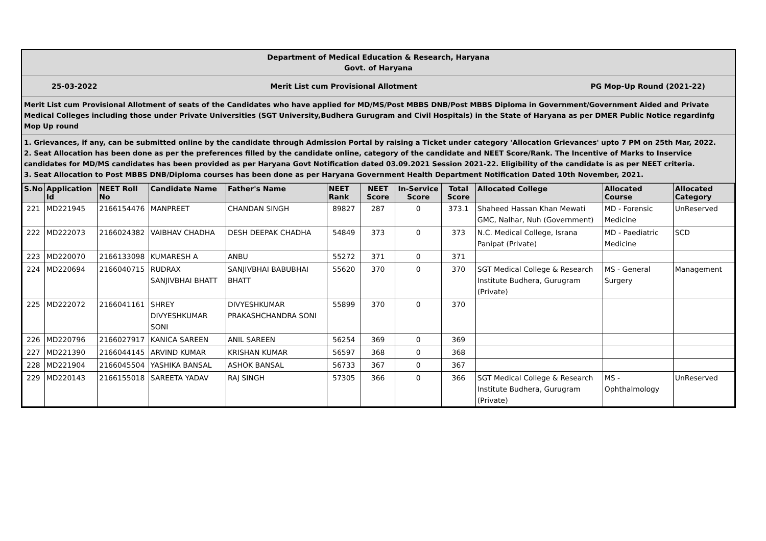Department of Medical Education & Research, Haryana
Govt. of Haryana
25-03-2022 Merit List cum Provisional Allotment PG Mop-Up Round (2021-22)
Merit List cum Provisional Allotment of seats of the Candidates who have applied for MD/MS/Post MBBS DNB/Post MBBS Diploma in Government/Government Aided and Private Medical Colleges including those under Private Universities (SGT University,Budhera Gurugram and Civil Hospitals) in the State of Haryana as per DMER Public Notice regardinfg Mop Up round
1. Grievances, if any, can be submitted online by the candidate through Admission Portal by raising a Ticket under category 'Allocation Grievances' upto 7 PM on 25th Mar, 2022.
2. Seat Allocation has been done as per the preferences filled by the candidate online, category of the candidate and NEET Score/Rank. The Incentive of Marks to Inservice candidates for MD/MS candidates has been provided as per Haryana Govt Notification dated 03.09.2021 Session 2021-22. Eligibility of the candidate is as per NEET criteria.
3. Seat Allocation to Post MBBS DNB/Diploma courses has been done as per Haryana Government Health Department Notification Dated 10th November, 2021.
| S.No | Application Id | NEET Roll No | Candidate Name | Father's Name | NEET Rank | NEET Score | In-Service Score | Total Score | Allocated College | Allocated Course | Allocated Category |
| --- | --- | --- | --- | --- | --- | --- | --- | --- | --- | --- | --- |
| 221 | MD221945 | 2166154476 | MANPREET | CHANDAN SINGH | 89827 | 287 | 0 | 373.1 | Shaheed Hassan Khan Mewati GMC, Nalhar, Nuh (Government) | MD - Forensic Medicine | UnReserved |
| 222 | MD222073 | 2166024382 | VAIBHAV CHADHA | DESH DEEPAK CHADHA | 54849 | 373 | 0 | 373 | N.C. Medical College, Israna Panipat (Private) | MD - Paediatric Medicine | SCD |
| 223 | MD220070 | 2166133098 | KUMARESH A | ANBU | 55272 | 371 | 0 | 371 | | | |
| 224 | MD220694 | 2166040715 | RUDRAX SANJIVBHAI BHATT | SANJIVBHAI BABUBHAI BHATT | 55620 | 370 | 0 | 370 | SGT Medical College & Research Institute Budhera, Gurugram (Private) | MS - General Surgery | Management |
| 225 | MD222072 | 2166041161 | SHREY DIVYESHKUMAR SONI | DIVYESHKUMAR PRAKASHCHANDRA SONI | 55899 | 370 | 0 | 370 | | | |
| 226 | MD220796 | 2166027917 | KANICA SAREEN | ANIL SAREEN | 56254 | 369 | 0 | 369 | | | |
| 227 | MD221390 | 2166044145 | ARVIND KUMAR | KRISHAN KUMAR | 56597 | 368 | 0 | 368 | | | |
| 228 | MD221904 | 2166045504 | YASHIKA BANSAL | ASHOK BANSAL | 56733 | 367 | 0 | 367 | | | |
| 229 | MD220143 | 2166155018 | SAREETA YADAV | RAJ SINGH | 57305 | 366 | 0 | 366 | SGT Medical College & Research Institute Budhera, Gurugram (Private) | MS - Ophthalmology | UnReserved |